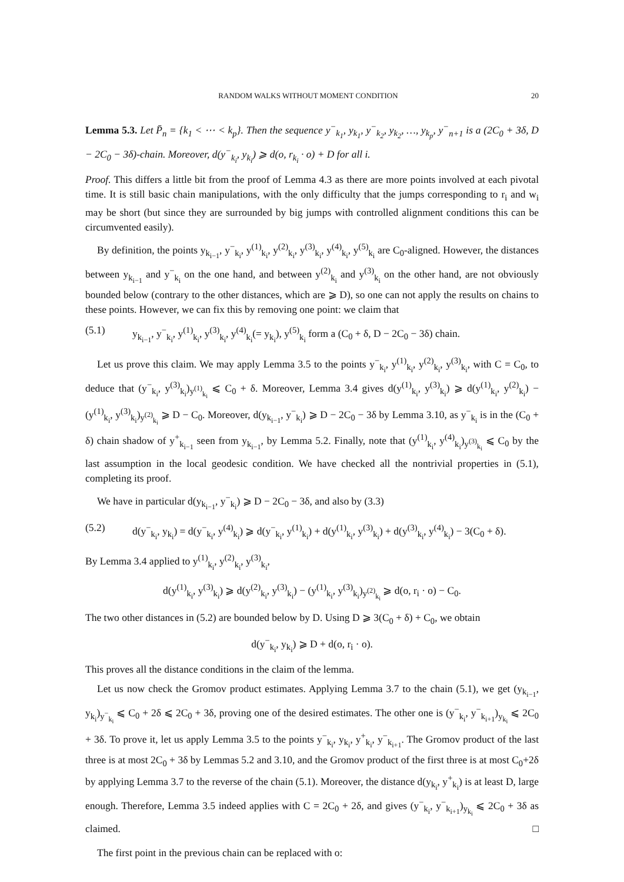RANDOM WALKS WITHOUT MOMENT CONDITION 20
Lemma 5.3. Let P̄<sub>n</sub> = {k<sub>1</sub> < ⋯ < k<sub>p</sub>}. Then the sequence y<sup>−</sup><sub>k<sub>1</sub></sub>, y<sub>k<sub>1</sub></sub>, y<sup>−</sup><sub>k<sub>2</sub></sub>, y<sub>k<sub>2</sub></sub>, …, y<sub>k<sub>p</sub></sub>, y<sup>−</sup><sub>n+1</sub> is a (2C<sub>0</sub> + 3δ, D − 2C<sub>0</sub> − 3δ)-chain. Moreover, d(y<sup>−</sup><sub>k<sub>i</sub></sub>, y<sub>k<sub>i</sub></sub>) ⩾ d(o, r<sub>k<sub>i</sub></sub> · o) + D for all i.
Proof. This differs a little bit from the proof of Lemma 4.3 as there are more points involved at each pivotal time. It is still basic chain manipulations, with the only difficulty that the jumps corresponding to r<sub>i</sub> and w<sub>i</sub> may be short (but since they are surrounded by big jumps with controlled alignment conditions this can be circumvented easily).
By definition, the points y<sub>k<sub>i−1</sub></sub>, y<sup>−</sup><sub>k<sub>i</sub></sub>, y<sup>(1)</sup><sub>k<sub>i</sub></sub>, y<sup>(2)</sup><sub>k<sub>i</sub></sub>, y<sup>(3)</sup><sub>k<sub>i</sub></sub>, y<sup>(4)</sup><sub>k<sub>i</sub></sub>, y<sup>(5)</sup><sub>k<sub>i</sub></sub> are C<sub>0</sub>-aligned. However, the distances between y<sub>k<sub>i−1</sub></sub> and y<sup>−</sup><sub>k<sub>i</sub></sub> on the one hand, and between y<sup>(2)</sup><sub>k<sub>i</sub></sub> and y<sup>(3)</sup><sub>k<sub>i</sub></sub> on the other hand, are not obviously bounded below (contrary to the other distances, which are ⩾ D), so one can not apply the results on chains to these points. However, we can fix this by removing one point: we claim that
(5.1) y<sub>k<sub>i−1</sub></sub>, y<sup>−</sup><sub>k<sub>i</sub></sub>, y<sup>(1)</sup><sub>k<sub>i</sub></sub>, y<sup>(3)</sup><sub>k<sub>i</sub></sub>, y<sup>(4)</sup><sub>k<sub>i</sub></sub>(= y<sub>k<sub>i</sub></sub>), y<sup>(5)</sup><sub>k<sub>i</sub></sub> form a (C<sub>0</sub> + δ, D − 2C<sub>0</sub> − 3δ) chain.
Let us prove this claim. We may apply Lemma 3.5 to the points y<sup>−</sup><sub>k<sub>i</sub></sub>, y<sup>(1)</sup><sub>k<sub>i</sub></sub>, y<sup>(2)</sup><sub>k<sub>i</sub></sub>, y<sup>(3)</sup><sub>k<sub>i</sub></sub>, with C = C<sub>0</sub>, to deduce that (y<sup>−</sup><sub>k<sub>i</sub></sub>, y<sup>(3)</sup><sub>k<sub>i</sub></sub>)<sub>y<sup>(1)</sup><sub>k<sub>i</sub></sub></sub> ⩽ C<sub>0</sub> + δ. Moreover, Lemma 3.4 gives d(y<sup>(1)</sup><sub>k<sub>i</sub></sub>, y<sup>(3)</sup><sub>k<sub>i</sub></sub>) ⩾ d(y<sup>(1)</sup><sub>k<sub>i</sub></sub>, y<sup>(2)</sup><sub>k<sub>i</sub></sub>) − (y<sup>(1)</sup><sub>k<sub>i</sub></sub>, y<sup>(3)</sup><sub>k<sub>i</sub></sub>)<sub>y<sup>(2)</sup><sub>k<sub>i</sub></sub></sub> ⩾ D − C<sub>0</sub>. Moreover, d(y<sub>k<sub>i−1</sub></sub>, y<sup>−</sup><sub>k<sub>i</sub></sub>) ⩾ D − 2C<sub>0</sub> − 3δ by Lemma 3.10, as y<sup>−</sup><sub>k<sub>i</sub></sub> is in the (C<sub>0</sub> + δ) chain shadow of y<sup>+</sup><sub>k<sub>i−1</sub></sub> seen from y<sub>k<sub>i−1</sub></sub>, by Lemma 5.2. Finally, note that (y<sup>(1)</sup><sub>k<sub>i</sub></sub>, y<sup>(4)</sup><sub>k<sub>i</sub></sub>)<sub>y<sup>(3)</sup><sub>k<sub>i</sub></sub></sub> ⩽ C<sub>0</sub> by the last assumption in the local geodesic condition. We have checked all the nontrivial properties in (5.1), completing its proof.
We have in particular d(y<sub>k<sub>i−1</sub></sub>, y<sup>−</sup><sub>k<sub>i</sub></sub>) ⩾ D − 2C<sub>0</sub> − 3δ, and also by (3.3)
(5.2) d(y<sup>−</sup><sub>k<sub>i</sub></sub>, y<sub>k<sub>i</sub></sub>) = d(y<sup>−</sup><sub>k<sub>i</sub></sub>, y<sup>(4)</sup><sub>k<sub>i</sub></sub>) ⩾ d(y<sup>−</sup><sub>k<sub>i</sub></sub>, y<sup>(1)</sup><sub>k<sub>i</sub></sub>) + d(y<sup>(1)</sup><sub>k<sub>i</sub></sub>, y<sup>(3)</sup><sub>k<sub>i</sub></sub>) + d(y<sup>(3)</sup><sub>k<sub>i</sub></sub>, y<sup>(4)</sup><sub>k<sub>i</sub></sub>) − 3(C<sub>0</sub> + δ).
By Lemma 3.4 applied to y<sup>(1)</sup><sub>k<sub>i</sub></sub>, y<sup>(2)</sup><sub>k<sub>i</sub></sub>, y<sup>(3)</sup><sub>k<sub>i</sub></sub>,
d(y<sup>(1)</sup><sub>k<sub>i</sub></sub>, y<sup>(3)</sup><sub>k<sub>i</sub></sub>) ⩾ d(y<sup>(2)</sup><sub>k<sub>i</sub></sub>, y<sup>(3)</sup><sub>k<sub>i</sub></sub>) − (y<sup>(1)</sup><sub>k<sub>i</sub></sub>, y<sup>(3)</sup><sub>k<sub>i</sub></sub>)<sub>y<sup>(2)</sup><sub>k<sub>i</sub></sub></sub> ⩾ d(o, r<sub>i</sub> · o) − C<sub>0</sub>.
The two other distances in (5.2) are bounded below by D. Using D ⩾ 3(C<sub>0</sub> + δ) + C<sub>0</sub>, we obtain
d(y<sup>−</sup><sub>k<sub>i</sub></sub>, y<sub>k<sub>i</sub></sub>) ⩾ D + d(o, r<sub>i</sub> · o).
This proves all the distance conditions in the claim of the lemma.
Let us now check the Gromov product estimates. Applying Lemma 3.7 to the chain (5.1), we get (y<sub>k<sub>i−1</sub></sub>, y<sub>k<sub>i</sub></sub>)<sub>y<sup>−</sup><sub>k<sub>i</sub></sub></sub> ⩽ C<sub>0</sub> + 2δ ⩽ 2C<sub>0</sub> + 3δ, proving one of the desired estimates. The other one is (y<sup>−</sup><sub>k<sub>i</sub></sub>, y<sup>−</sup><sub>k<sub>i+1</sub></sub>)<sub>y<sub>k<sub>i</sub></sub></sub> ⩽ 2C<sub>0</sub> + 3δ. To prove it, let us apply Lemma 3.5 to the points y<sup>−</sup><sub>k<sub>i</sub></sub>, y<sub>k<sub>i</sub></sub>, y<sup>+</sup><sub>k<sub>i</sub></sub>, y<sup>−</sup><sub>k<sub>i+1</sub></sub>. The Gromov product of the last three is at most 2C<sub>0</sub> + 3δ by Lemmas 5.2 and 3.10, and the Gromov product of the first three is at most C<sub>0</sub>+2δ by applying Lemma 3.7 to the reverse of the chain (5.1). Moreover, the distance d(y<sub>k<sub>i</sub></sub>, y<sup>+</sup><sub>k<sub>i</sub></sub>) is at least D, large enough. Therefore, Lemma 3.5 indeed applies with C = 2C<sub>0</sub> + 2δ, and gives (y<sup>−</sup><sub>k<sub>i</sub></sub>, y<sup>−</sup><sub>k<sub>i+1</sub></sub>)<sub>y<sub>k<sub>i</sub></sub></sub> ⩽ 2C<sub>0</sub> + 3δ as claimed. □
The first point in the previous chain can be replaced with o: